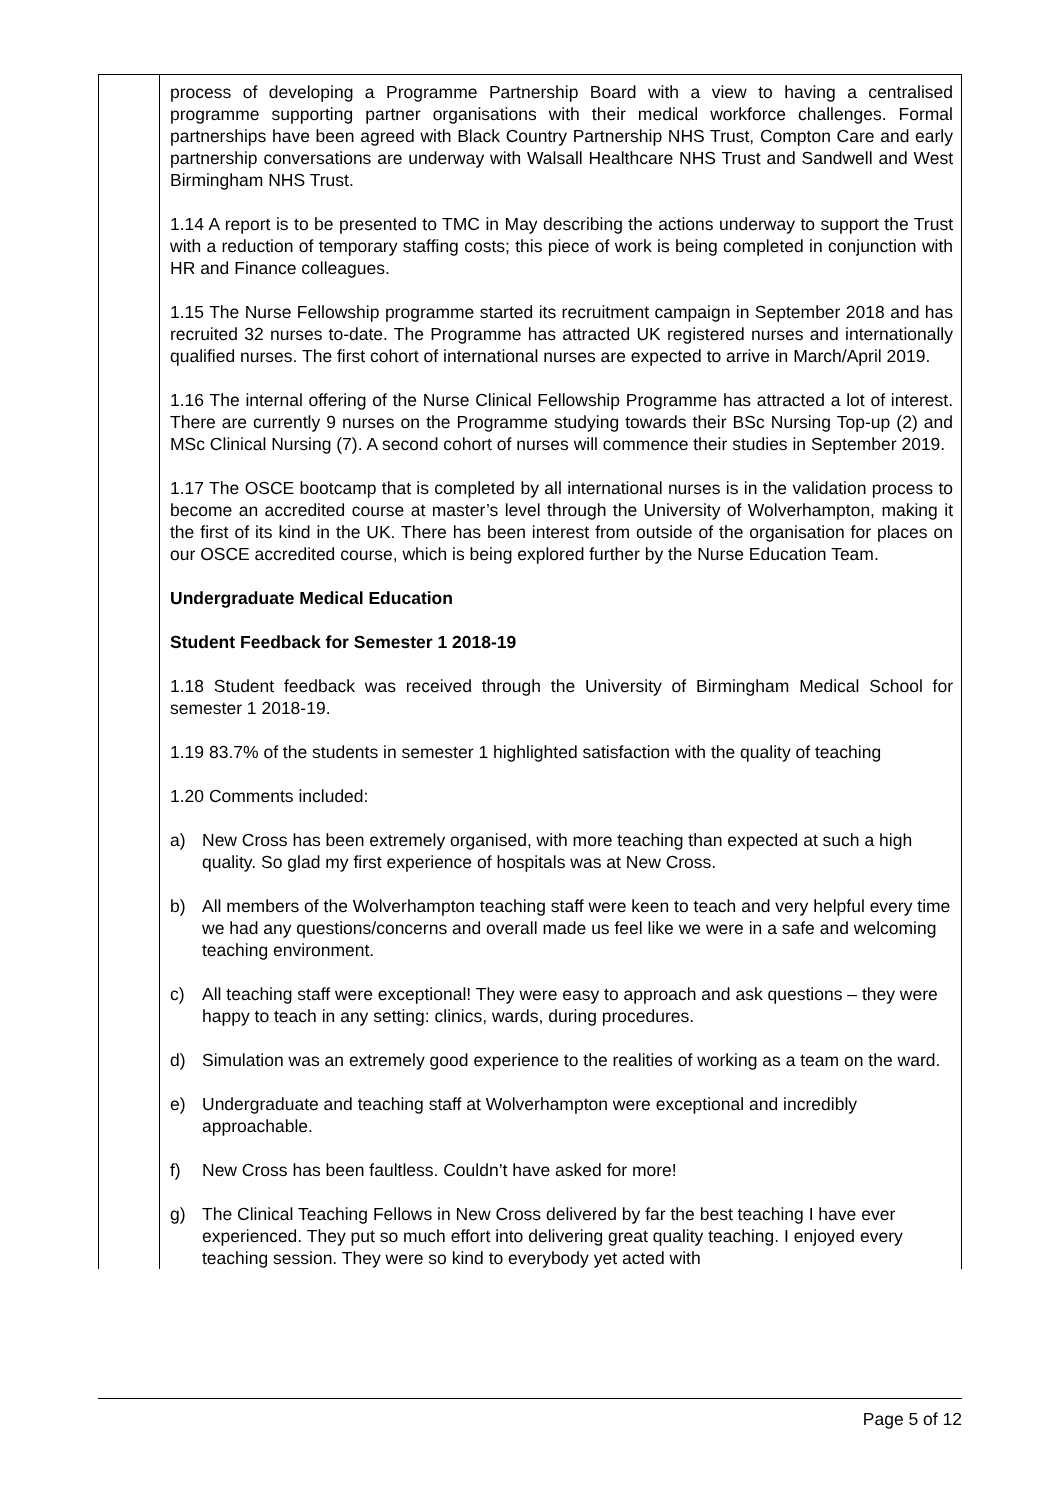| | process of developing a Programme Partnership Board with a view to having a centralised programme supporting partner organisations with their medical workforce challenges. Formal partnerships have been agreed with Black Country Partnership NHS Trust, Compton Care and early partnership conversations are underway with Walsall Healthcare NHS Trust and Sandwell and West Birmingham NHS Trust. 1.14 A report is to be presented to TMC in May describing the actions underway to support the Trust with a reduction of temporary staffing costs; this piece of work is being completed in conjunction with HR and Finance colleagues. 1.15 The Nurse Fellowship programme started its recruitment campaign in September 2018 and has recruited 32 nurses to-date. The Programme has attracted UK registered nurses and internationally qualified nurses. The first cohort of international nurses are expected to arrive in March/April 2019. 1.16 The internal offering of the Nurse Clinical Fellowship Programme has attracted a lot of interest. There are currently 9 nurses on the Programme studying towards their BSc Nursing Top-up (2) and MSc Clinical Nursing (7). A second cohort of nurses will commence their studies in September 2019. 1.17 The OSCE bootcamp that is completed by all international nurses is in the validation process to become an accredited course at master’s level through the University of Wolverhampton, making it the first of its kind in the UK. There has been interest from outside of the organisation for places on our OSCE accredited course, which is being explored further by the Nurse Education Team. Undergraduate Medical Education Student Feedback for Semester 1 2018-19 1.18 Student feedback was received through the University of Birmingham Medical School for semester 1 2018-19. 1.19 83.7% of the students in semester 1 highlighted satisfaction with the quality of teaching 1.20 Comments included: a) New Cross has been extremely organised, with more teaching than expected at such a high quality. So glad my first experience of hospitals was at New Cross. b) All members of the Wolverhampton teaching staff were keen to teach and very helpful every time we had any questions/concerns and overall made us feel like we were in a safe and welcoming teaching environment. c) All teaching staff were exceptional! They were easy to approach and ask questions – they were happy to teach in any setting: clinics, wards, during procedures. d) Simulation was an extremely good experience to the realities of working as a team on the ward. e) Undergraduate and teaching staff at Wolverhampton were exceptional and incredibly approachable. f) New Cross has been faultless. Couldn’t have asked for more! g) The Clinical Teaching Fellows in New Cross delivered by far the best teaching I have ever experienced. They put so much effort into delivering great quality teaching. I enjoyed every teaching session. They were so kind to everybody yet acted with |
Page 5 of 12